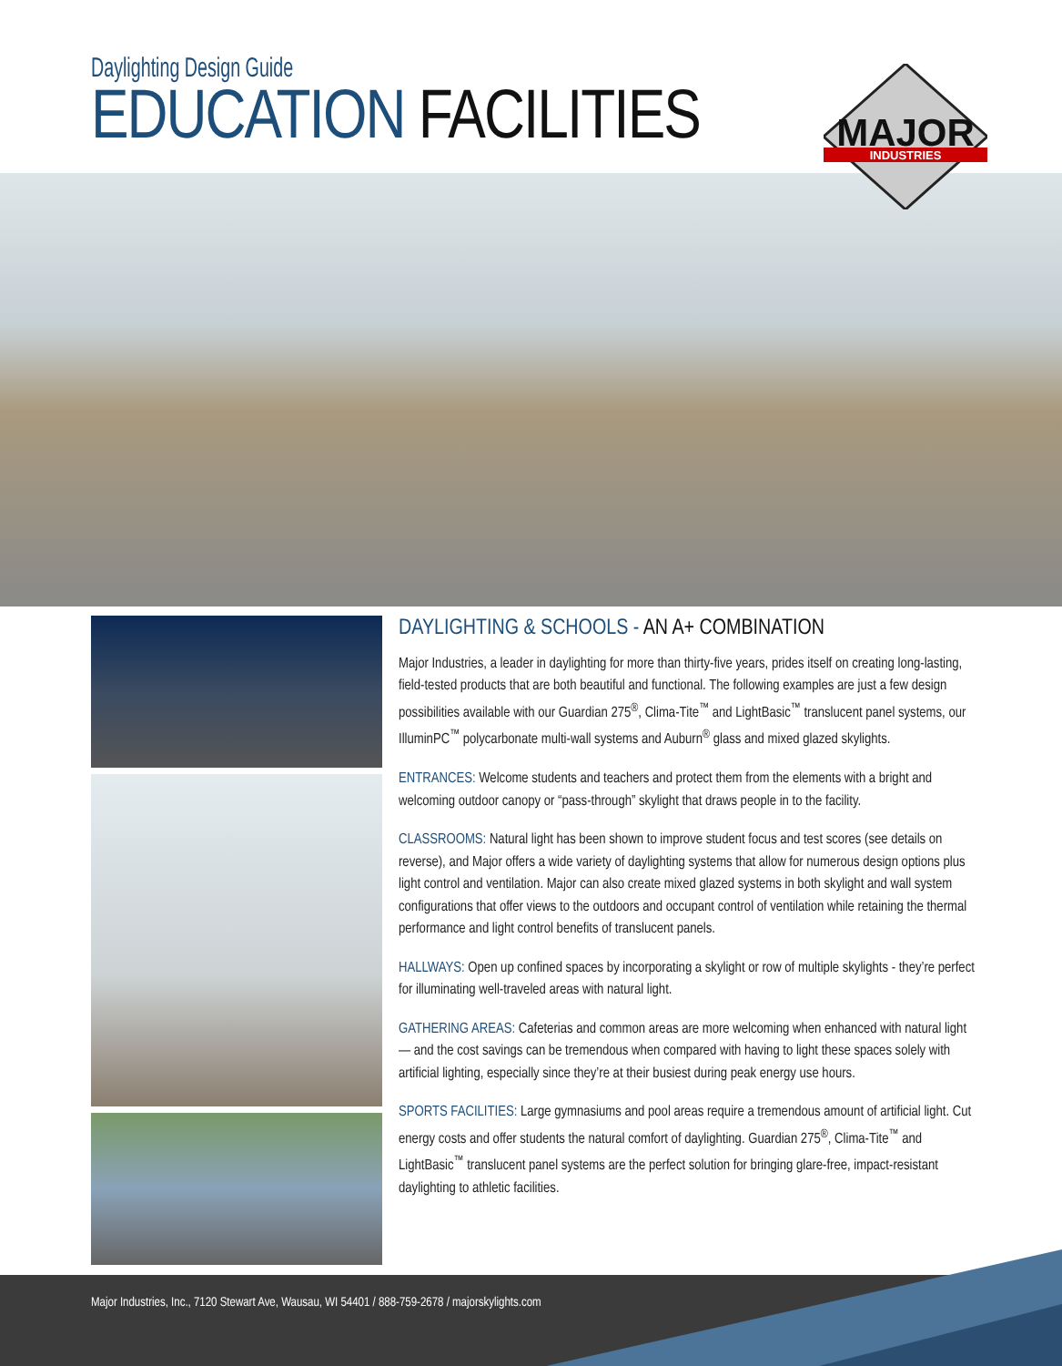Daylighting Design Guide
EDUCATION FACILITIES
MAJOR
INDUSTRIES
DAYLIGHTING & SCHOOLS - AN A+ COMBINATION
Major Industries, a leader in daylighting for more than thirty-five years, prides itself on creating long-lasting, field-tested products that are both beautiful and functional. The following examples are just a few design possibilities available with our Guardian 275<sup>®</sup>, Clima-Tite<sup>™</sup> and LightBasic<sup>™</sup> translucent panel systems, our IlluminPC<sup>™</sup> polycarbonate multi-wall systems and Auburn<sup>®</sup> glass and mixed glazed skylights.
ENTRANCES: Welcome students and teachers and protect them from the elements with a bright and welcoming outdoor canopy or “pass-through” skylight that draws people in to the facility.
CLASSROOMS: Natural light has been shown to improve student focus and test scores (see details on reverse), and Major offers a wide variety of daylighting systems that allow for numerous design options plus light control and ventilation. Major can also create mixed glazed systems in both skylight and wall system configurations that offer views to the outdoors and occupant control of ventilation while retaining the thermal performance and light control benefits of translucent panels.
HALLWAYS: Open up confined spaces by incorporating a skylight or row of multiple skylights - they’re perfect for illuminating well-traveled areas with natural light.
GATHERING AREAS: Cafeterias and common areas are more welcoming when enhanced with natural light — and the cost savings can be tremendous when compared with having to light these spaces solely with artificial lighting, especially since they’re at their busiest during peak energy use hours.
SPORTS FACILITIES: Large gymnasiums and pool areas require a tremendous amount of artificial light. Cut energy costs and offer students the natural comfort of daylighting. Guardian 275<sup>®</sup>, Clima-Tite<sup>™</sup> and LightBasic<sup>™</sup> translucent panel systems are the perfect solution for bringing glare-free, impact-resistant daylighting to athletic facilities.
Major Industries, Inc., 7120 Stewart Ave, Wausau, WI 54401 / 888-759-2678 / majorskylights.com